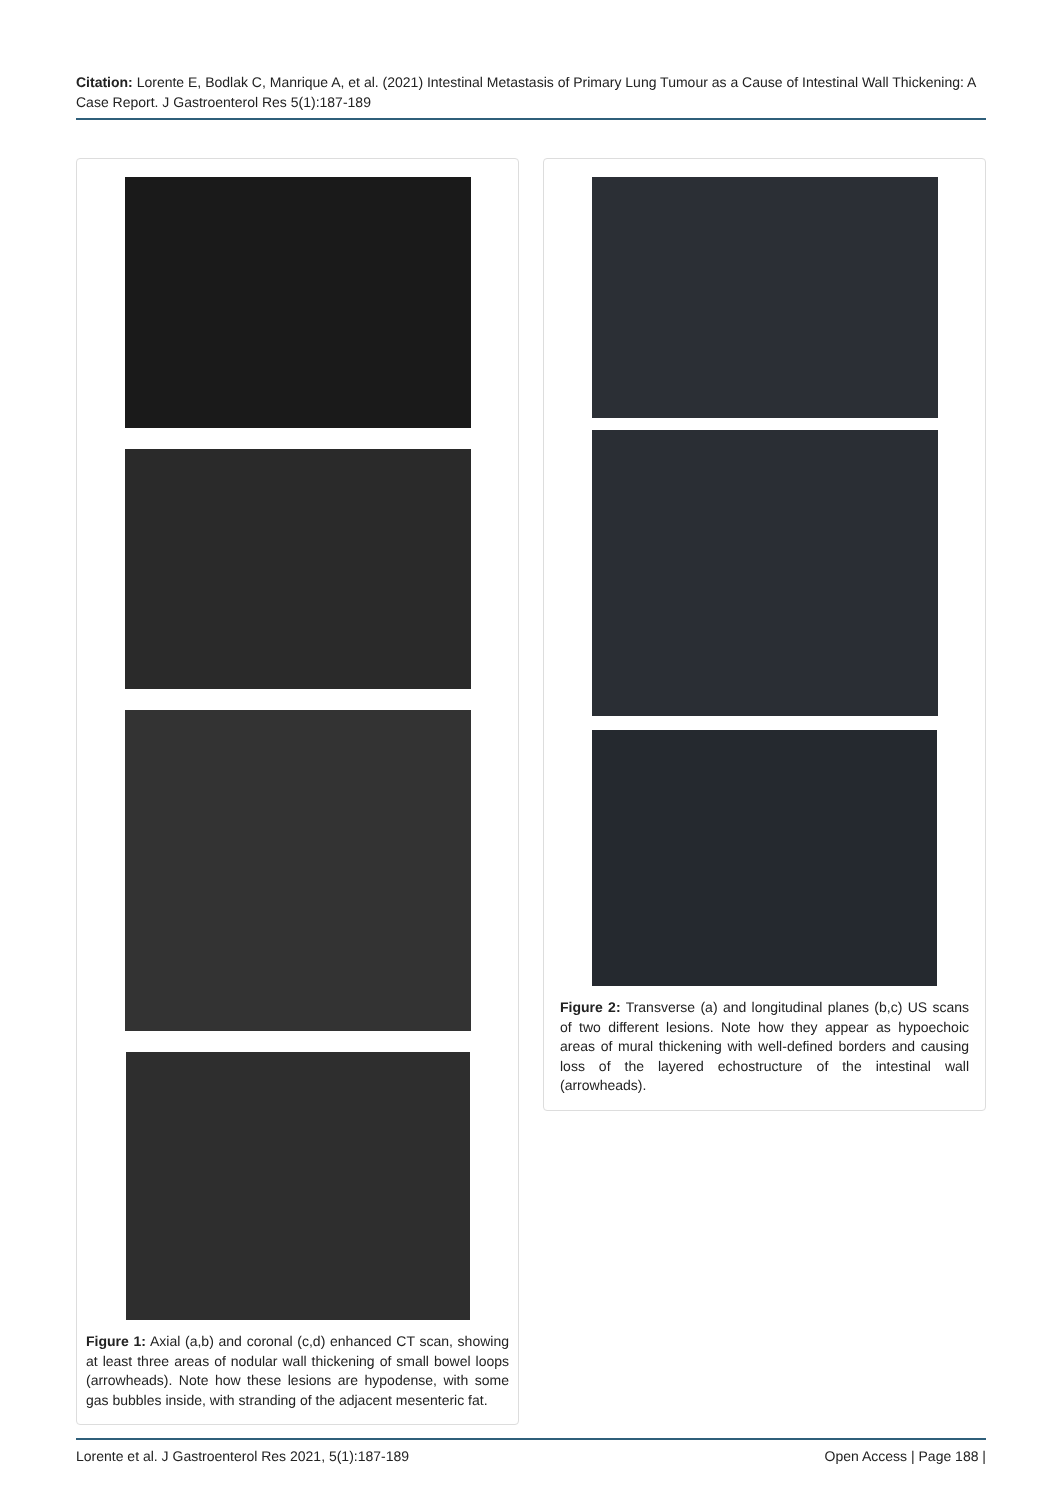Citation: Lorente E, Bodlak C, Manrique A, et al. (2021) Intestinal Metastasis of Primary Lung Tumour as a Cause of Intestinal Wall Thickening: A Case Report. J Gastroenterol Res 5(1):187-189
Figure 1: Axial (a,b) and coronal (c,d) enhanced CT scan, showing at least three areas of nodular wall thickening of small bowel loops (arrowheads). Note how these lesions are hypodense, with some gas bubbles inside, with stranding of the adjacent mesenteric fat.
Figure 2: Transverse (a) and longitudinal planes (b,c) US scans of two different lesions. Note how they appear as hypoechoic areas of mural thickening with well-defined borders and causing loss of the layered echostructure of the intestinal wall (arrowheads).
Lorente et al. J Gastroenterol Res 2021, 5(1):187-189 Open Access | Page 188 |